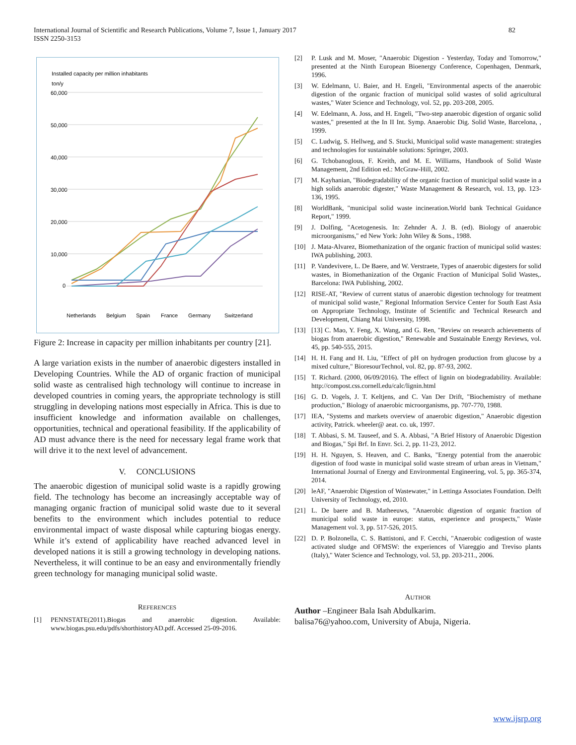82 International Journal of Scientific and Research Publications, Volume 7, Issue 1, January 2017
ISSN 2250-3153
Installed capacity per million inhabitants
ton/y
60,000
50,000
40,000
30,000
20,000
10,000
0
Netherlands
Belgium
Spain
France
Germany
Switzerland
Figure 2: Increase in capacity per million inhabitants per country [21].
A large variation exists in the number of anaerobic digesters installed in Developing Countries. While the AD of organic fraction of municipal solid waste as centralised high technology will continue to increase in developed countries in coming years, the appropriate technology is still struggling in developing nations most especially in Africa. This is due to insufficient knowledge and information available on challenges, opportunities, technical and operational feasibility. If the applicability of AD must advance there is the need for necessary legal frame work that will drive it to the next level of advancement.
V. CONCLUSIONS
The anaerobic digestion of municipal solid waste is a rapidly growing field. The technology has become an increasingly acceptable way of managing organic fraction of municipal solid waste due to it several benefits to the environment which includes potential to reduce environmental impact of waste disposal while capturing biogas energy. While it’s extend of applicability have reached advanced level in developed nations it is still a growing technology in developing nations. Nevertheless, it will continue to be an easy and environmentally friendly green technology for managing municipal solid waste.
REFERENCES
[1] PENNSTATE(2011).Biogas and anaerobic digestion. Available: www.biogas.psu.edu/pdfs/shorthistoryAD.pdf. Accessed 25-09-2016.
[2] P. Lusk and M. Moser, "Anaerobic Digestion - Yesterday, Today and Tomorrow," presented at the Ninth European Bioenergy Conference, Copenhagen, Denmark, 1996.
[3] W. Edelmann, U. Baier, and H. Engeli, "Environmental aspects of the anaerobic digestion of the organic fraction of municipal solid wastes of solid agricultural wastes," Water Science and Technology, vol. 52, pp. 203-208, 2005.
[4] W. Edelmann, A. Joss, and H. Engeli, "Two-step anaerobic digestion of organic solid wastes," presented at the In II Int. Symp. Anaerobic Dig. Solid Waste, Barcelona, , 1999.
[5] C. Ludwig, S. Hellweg, and S. Stucki, Municipal solid waste management: strategies and technologies for sustainable solutions: Springer, 2003.
[6] G. Tchobanoglous, F. Kreith, and M. E. Williams, Handbook of Solid Waste Management, 2nd Edition ed.: McGraw-Hill, 2002.
[7] M. Kayhanian, "Biodegradability of the organic fraction of municipal solid waste in a high solids anaerobic digester," Waste Management & Research, vol. 13, pp. 123-136, 1995.
[8] WorldBank, "municipal solid waste incineration.World bank Technical Guidance Report," 1999.
[9] J. Dolfing, "Acetogenesis. In: Zehnder A. J. B. (ed). Biology of anaerobic microorganisms," ed New York: John Wiley & Sons., 1988.
[10] J. Mata-Alvarez, Biomethanization of the organic fraction of municipal solid wastes: IWA publishing, 2003.
[11] P. Vandevivere, L. De Baere, and W. Verstraete, Types of anaerobic digesters for solid wastes, in Biomethanization of the Organic Fraction of Municipal Solid Wastes,. Barcelona: IWA Publishing, 2002.
[12] RISE-AT, "Review of current status of anaerobic digestion technology for treatment of municipal solid waste," Regional Information Service Center for South East Asia on Appropriate Technology, Institute of Scientific and Technical Research and Development, Chiang Mai University, 1998.
[13] [13] C. Mao, Y. Feng, X. Wang, and G. Ren, "Review on research achievements of biogas from anaerobic digestion," Renewable and Sustainable Energy Reviews, vol. 45, pp. 540-555, 2015.
[14] H. H. Fang and H. Liu, "Effect of pH on hydrogen production from glucose by a mixed culture," BioresourTechnol, vol. 82, pp. 87-93, 2002.
[15] T. Richard. (2000, 06/09/2016). The effect of lignin on biodegradability. Available: http://compost.css.cornell.edu/calc/lignin.html
[16] G. D. Vogels, J. T. Keltjens, and C. Van Der Drift, "Biochemistry of methane production," Biology of anaerobic microorganisms, pp. 707-770, 1988.
[17] IEA, "Systems and markets overview of anaerobic digestion," Anaerobic digestion activity, Patrick. wheeler@ aeat. co. uk, 1997.
[18] T. Abbasi, S. M. Tauseef, and S. A. Abbasi, "A Brief History of Anaerobic Digestion and Biogas," Spi Brf. In Envr. Sci. 2, pp. 11-23, 2012.
[19] H. H. Nguyen, S. Heaven, and C. Banks, "Energy potential from the anaerobic digestion of food waste in municipal solid waste stream of urban areas in Vietnam," International Journal of Energy and Environmental Engineering, vol. 5, pp. 365-374, 2014.
[20] leAF, "Anaerobic Digestion of Wastewater," in Lettinga Associates Foundation. Delft University of Technology, ed, 2010.
[21] L. De baere and B. Matheeuws, "Anaerobic digestion of organic fraction of municipal solid waste in europe: status, experience and prospects," Waste Management vol. 3, pp. 517-526, 2015.
[22] D. P. Bolzonella, C. S. Battistoni, and F. Cecchi, "Anaerobic codigestion of waste activated sludge and OFMSW: the experiences of Viareggio and Treviso plants (Italy)," Water Science and Technology, vol. 53, pp. 203-211., 2006.
AUTHOR
Author –Engineer Bala Isah Abdulkarim.
balisa76@yahoo.com, University of Abuja, Nigeria.
www.ijsrp.org